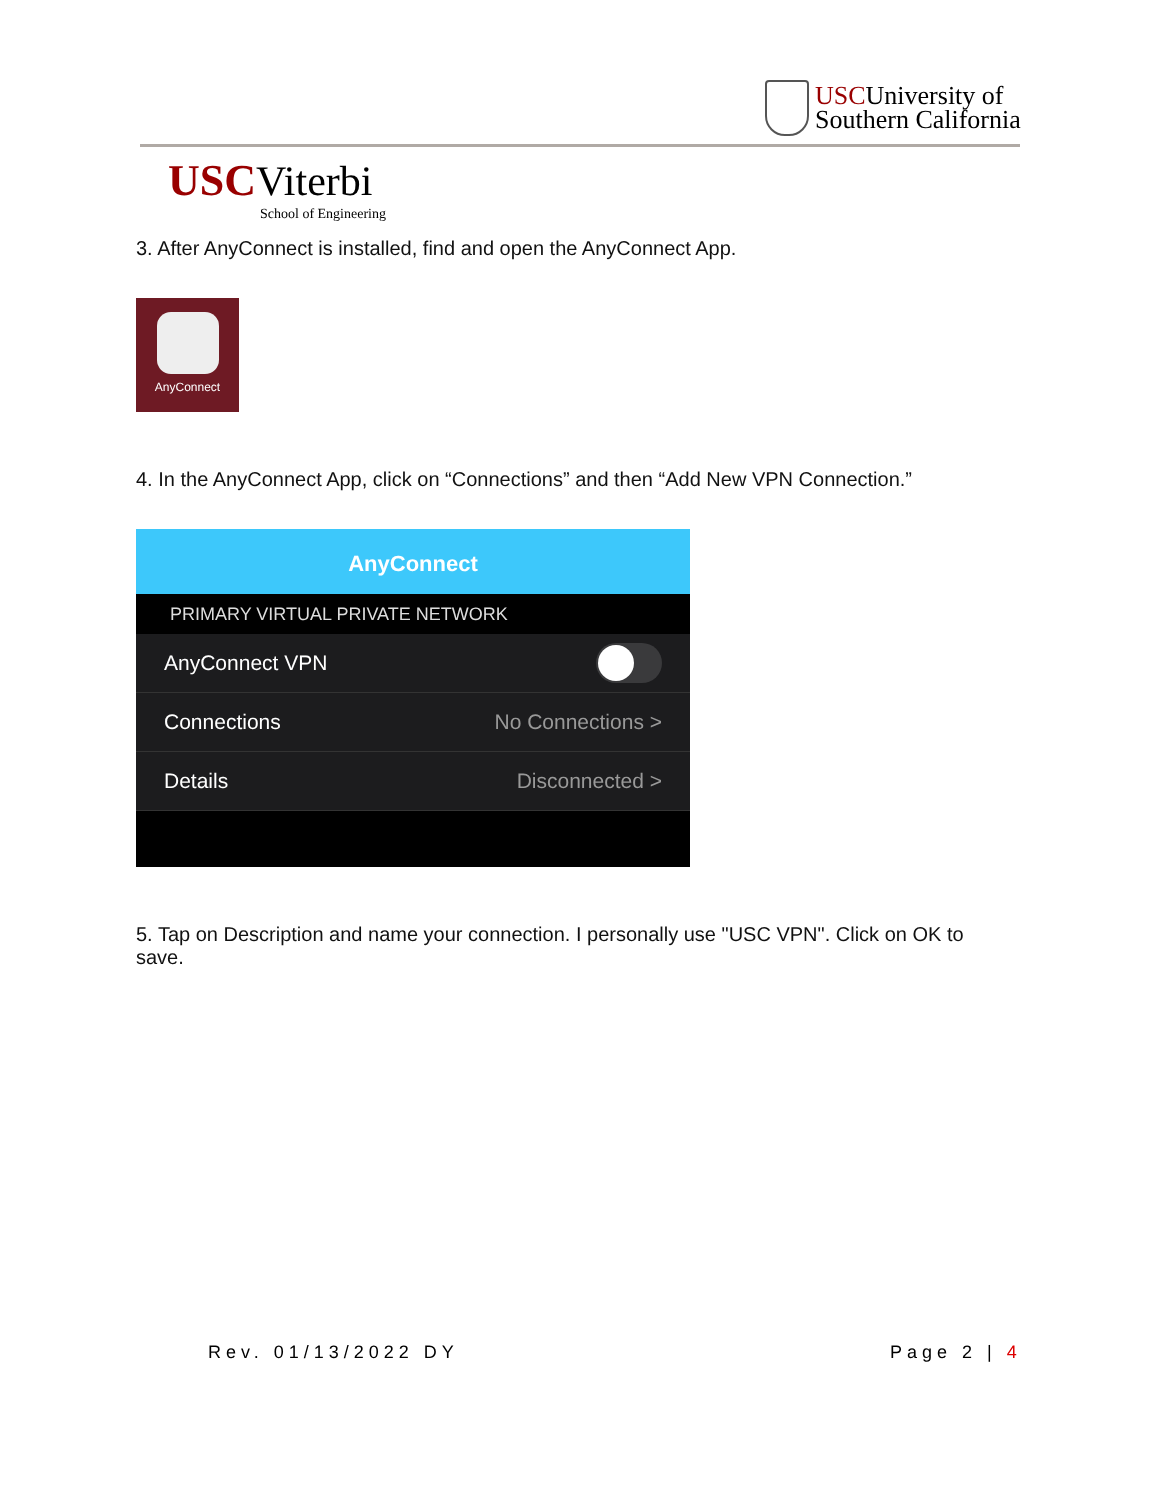USCUniversity of
Southern California
USC Viterbi
School of Engineering
3. After AnyConnect is installed, find and open the AnyConnect App.
AnyConnect
4. In the AnyConnect App, click on “Connections” and then “Add New VPN Connection.”
AnyConnect
PRIMARY VIRTUAL PRIVATE NETWORK
AnyConnect VPN
Connections No Connections >
Details Disconnected >
5. Tap on Description and name your connection. I personally use "USC VPN". Click on OK to save.
Rev. 01/13/2022 DY Page 2 | 4